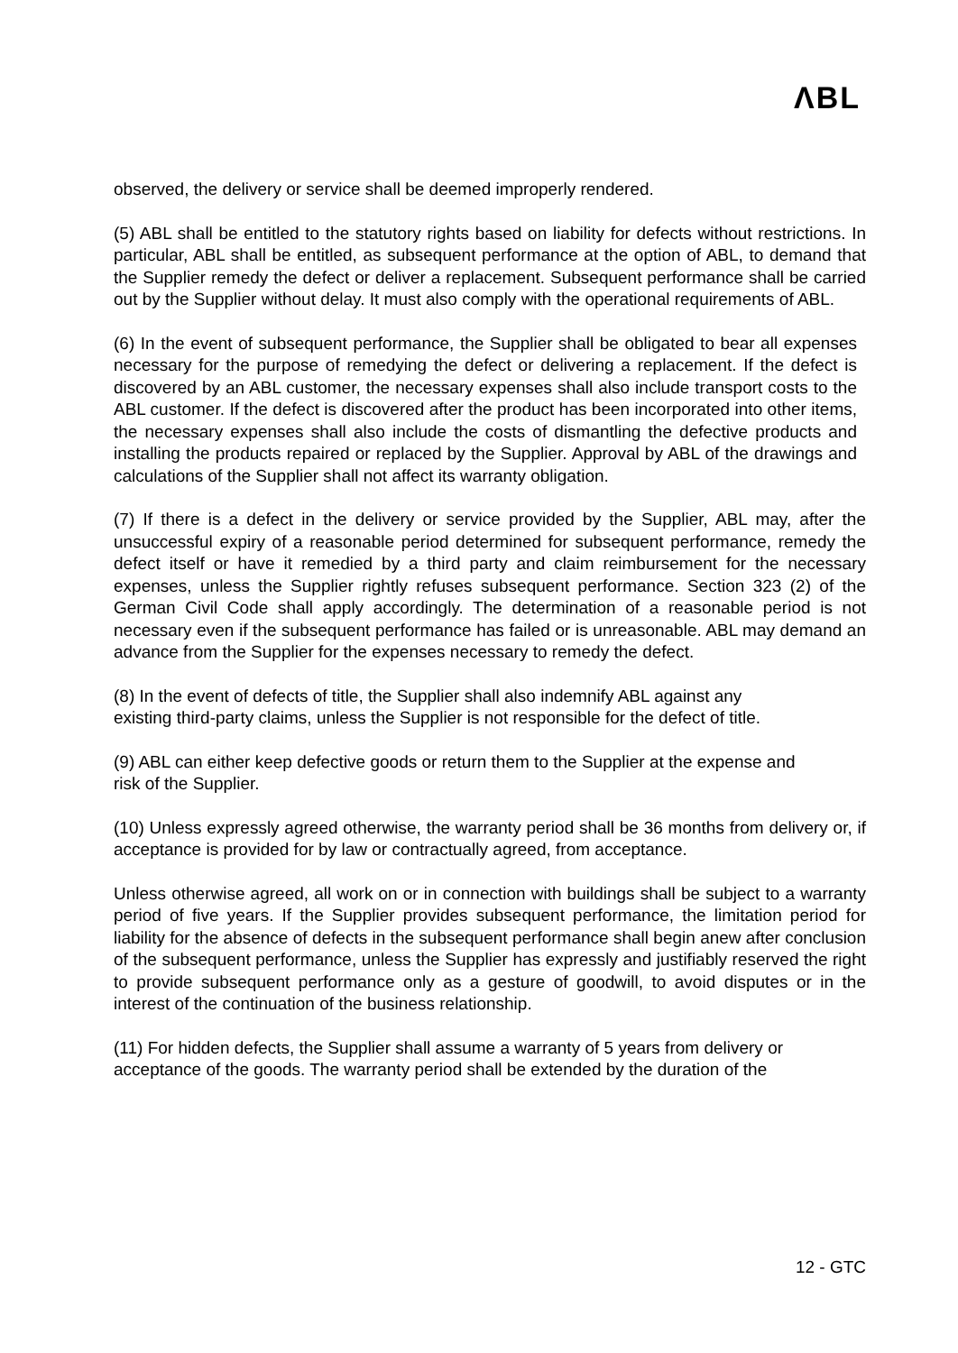ΛBL
observed, the delivery or service shall be deemed improperly rendered.
(5) ABL shall be entitled to the statutory rights based on liability for defects without restrictions. In particular, ABL shall be entitled, as subsequent performance at the option of ABL, to demand that the Supplier remedy the defect or deliver a replacement. Subsequent performance shall be carried out by the Supplier without delay. It must also comply with the operational requirements of ABL.
(6) In the event of subsequent performance, the Supplier shall be obligated to bear all expenses necessary for the purpose of remedying the defect or delivering a replacement. If the defect is discovered by an ABL customer, the necessary expenses shall also include transport costs to the ABL customer. If the defect is discovered after the product has been incorporated into other items, the necessary expenses shall also include the costs of dismantling the defective products and installing the products repaired or replaced by the Supplier. Approval by ABL of the drawings and calculations of the Supplier shall not affect its warranty obligation.
(7) If there is a defect in the delivery or service provided by the Supplier, ABL may, after the unsuccessful expiry of a reasonable period determined for subsequent performance, remedy the defect itself or have it remedied by a third party and claim reimbursement for the necessary expenses, unless the Supplier rightly refuses subsequent performance. Section 323 (2) of the German Civil Code shall apply accordingly. The determination of a reasonable period is not necessary even if the subsequent performance has failed or is unreasonable. ABL may demand an advance from the Supplier for the expenses necessary to remedy the defect.
(8) In the event of defects of title, the Supplier shall also indemnify ABL against any existing third-party claims, unless the Supplier is not responsible for the defect of title.
(9) ABL can either keep defective goods or return them to the Supplier at the expense and risk of the Supplier.
(10) Unless expressly agreed otherwise, the warranty period shall be 36 months from delivery or, if acceptance is provided for by law or contractually agreed, from acceptance.
Unless otherwise agreed, all work on or in connection with buildings shall be subject to a warranty period of five years. If the Supplier provides subsequent performance, the limitation period for liability for the absence of defects in the subsequent performance shall begin anew after conclusion of the subsequent performance, unless the Supplier has expressly and justifiably reserved the right to provide subsequent performance only as a gesture of goodwill, to avoid disputes or in the interest of the continuation of the business relationship.
(11) For hidden defects, the Supplier shall assume a warranty of 5 years from delivery or acceptance of the goods. The warranty period shall be extended by the duration of the
12 - GTC